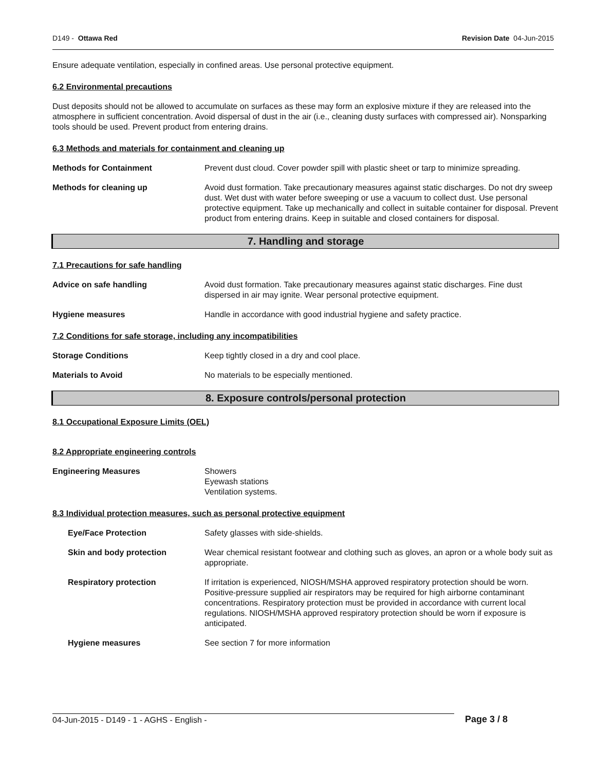D149 - Ottawa Red Revision Date 04-Jun-2015
Ensure adequate ventilation, especially in confined areas. Use personal protective equipment.
6.2 Environmental precautions
Dust deposits should not be allowed to accumulate on surfaces as these may form an explosive mixture if they are released into the atmosphere in sufficient concentration. Avoid dispersal of dust in the air (i.e., cleaning dusty surfaces with compressed air). Nonsparking tools should be used. Prevent product from entering drains.
6.3 Methods and materials for containment and cleaning up
Methods for Containment Prevent dust cloud. Cover powder spill with plastic sheet or tarp to minimize spreading.
Methods for cleaning up Avoid dust formation. Take precautionary measures against static discharges. Do not dry sweep dust. Wet dust with water before sweeping or use a vacuum to collect dust. Use personal protective equipment. Take up mechanically and collect in suitable container for disposal. Prevent product from entering drains. Keep in suitable and closed containers for disposal.
7. Handling and storage
7.1 Precautions for safe handling
Advice on safe handling Avoid dust formation. Take precautionary measures against static discharges. Fine dust dispersed in air may ignite. Wear personal protective equipment.
Hygiene measures Handle in accordance with good industrial hygiene and safety practice.
7.2 Conditions for safe storage, including any incompatibilities
Storage Conditions Keep tightly closed in a dry and cool place.
Materials to Avoid No materials to be especially mentioned.
8. Exposure controls/personal protection
8.1 Occupational Exposure Limits (OEL)
8.2 Appropriate engineering controls
Engineering Measures Showers
Eyewash stations
Ventilation systems.
8.3 Individual protection measures, such as personal protective equipment
Eye/Face Protection Safety glasses with side-shields.
Skin and body protection Wear chemical resistant footwear and clothing such as gloves, an apron or a whole body suit as appropriate.
Respiratory protection If irritation is experienced, NIOSH/MSHA approved respiratory protection should be worn. Positive-pressure supplied air respirators may be required for high airborne contaminant concentrations. Respiratory protection must be provided in accordance with current local regulations. NIOSH/MSHA approved respiratory protection should be worn if exposure is anticipated.
Hygiene measures See section 7 for more information
04-Jun-2015 - D149 - 1 - AGHS - English - Page 3 / 8